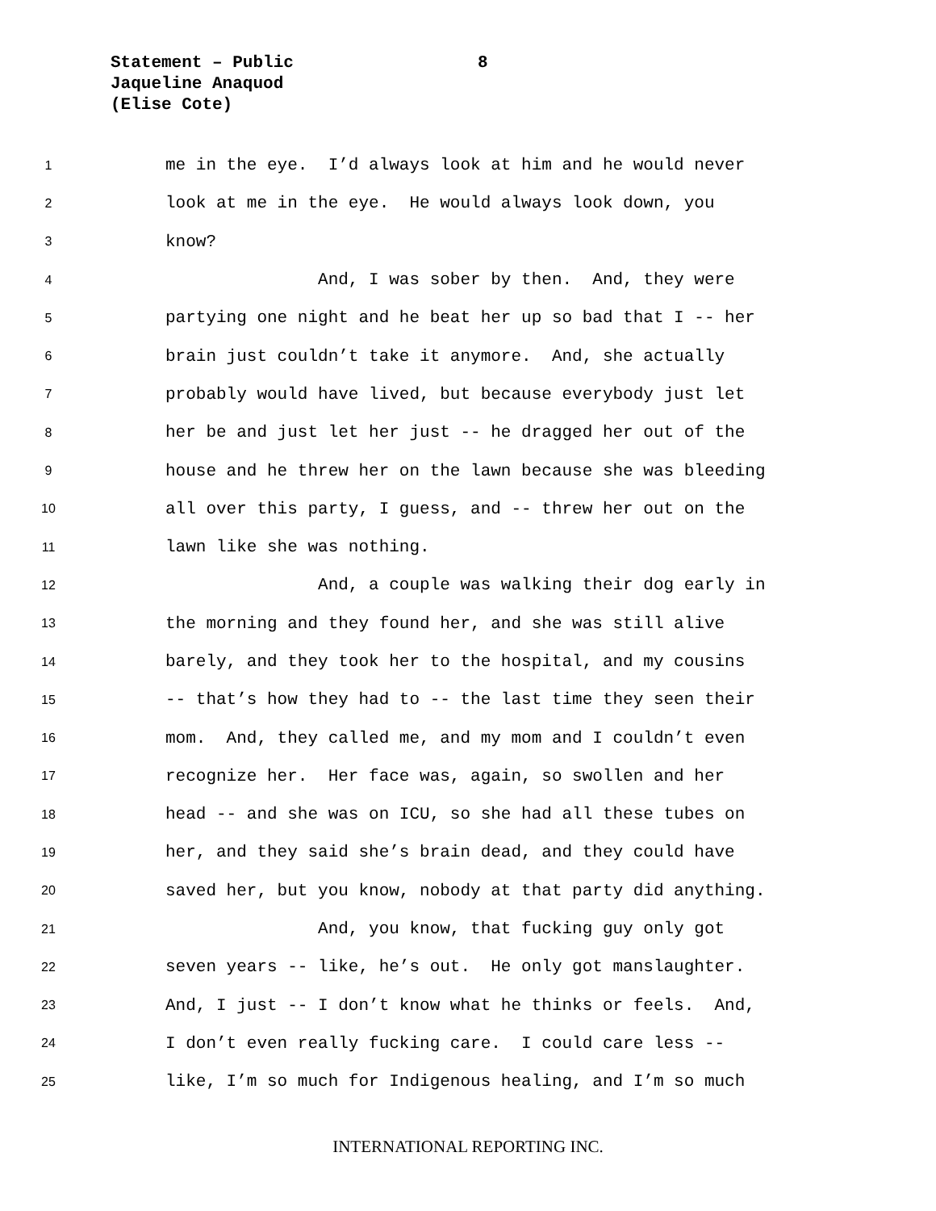Statement – Public
Jaqueline Anaquod
(Elise Cote)
8
1 me in the eye. I’d always look at him and he would never
2 look at me in the eye. He would always look down, you
3 know?
4 And, I was sober by then. And, they were
5 partying one night and he beat her up so bad that I -- her
6 brain just couldn’t take it anymore. And, she actually
7 probably would have lived, but because everybody just let
8 her be and just let her just -- he dragged her out of the
9 house and he threw her on the lawn because she was bleeding
10 all over this party, I guess, and -- threw her out on the
11 lawn like she was nothing.
12 And, a couple was walking their dog early in
13 the morning and they found her, and she was still alive
14 barely, and they took her to the hospital, and my cousins
15 -- that’s how they had to -- the last time they seen their
16 mom. And, they called me, and my mom and I couldn’t even
17 recognize her. Her face was, again, so swollen and her
18 head -- and she was on ICU, so she had all these tubes on
19 her, and they said she’s brain dead, and they could have
20 saved her, but you know, nobody at that party did anything.
21 And, you know, that fucking guy only got
22 seven years -- like, he’s out. He only got manslaughter.
23 And, I just -- I don’t know what he thinks or feels. And,
24 I don’t even really fucking care. I could care less --
25 like, I’m so much for Indigenous healing, and I’m so much
INTERNATIONAL REPORTING INC.